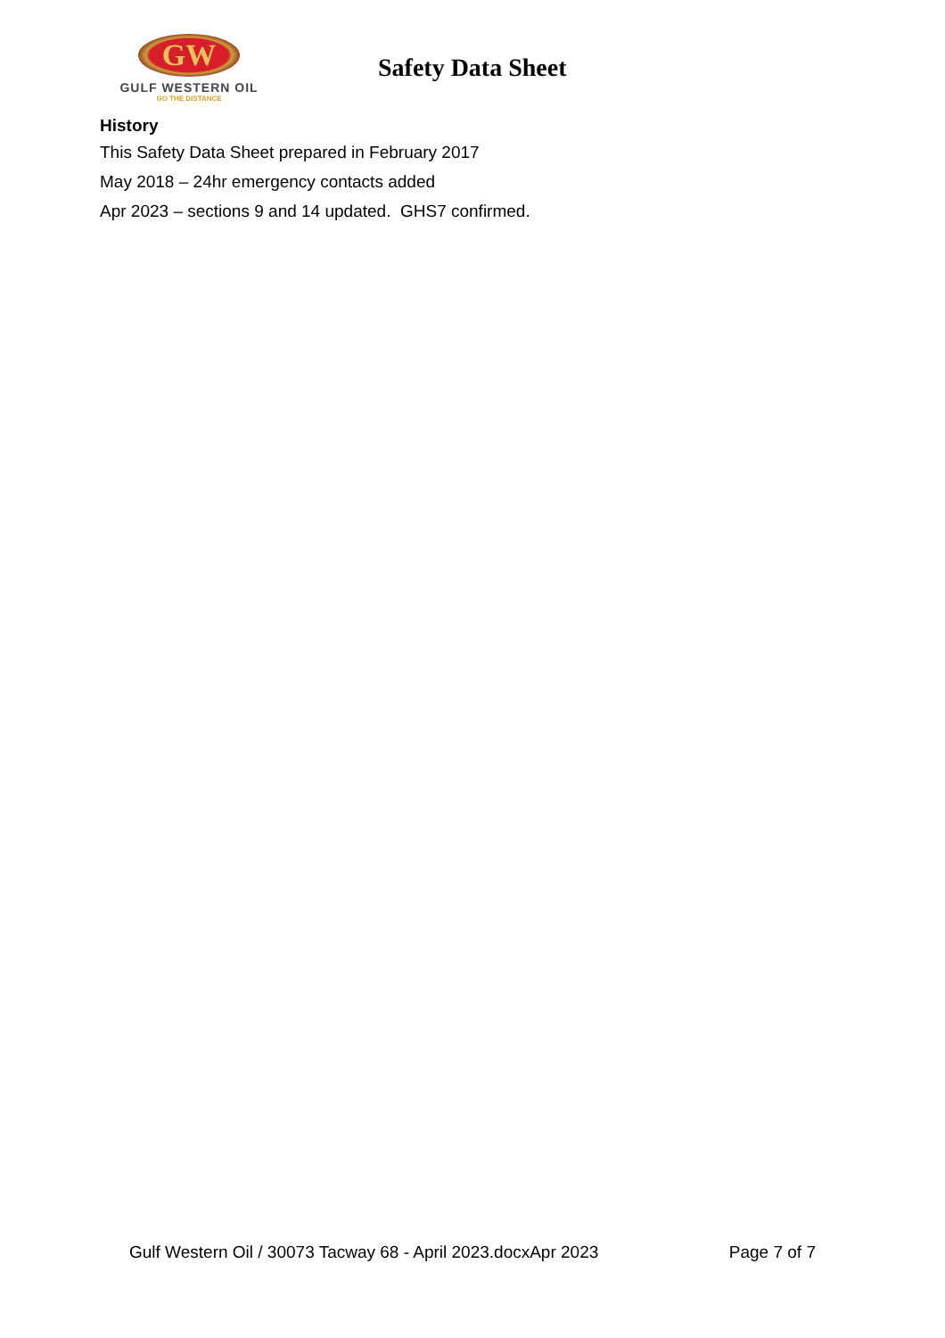GW
GULF WESTERN OIL
GO THE DISTANCE
Safety Data Sheet
History
This Safety Data Sheet prepared in February 2017
May 2018 – 24hr emergency contacts added
Apr 2023 – sections 9 and 14 updated. GHS7 confirmed.
Gulf Western Oil / 30073 Tacway 68 - April 2023.docxApr 2023 Page 7 of 7